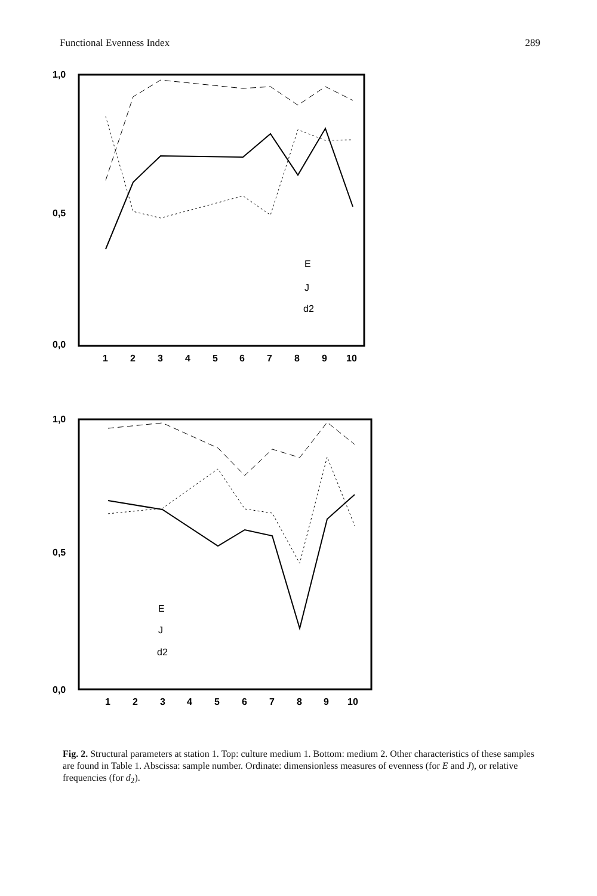Functional Evenness Index 289
1,0
0,5
0,0
1
2
3
4
5
6
7
8
9
10
E
J
d2
1,0
0,5
0,0
1
2
3
4
5
6
7
8
9
10
E
J
d2
Fig. 2. Structural parameters at station 1. Top: culture medium 1. Bottom: medium 2. Other characteristics of these samples are found in Table 1. Abscissa: sample number. Ordinate: dimensionless measures of evenness (for E and J), or relative frequencies (for d<sub>2</sub>).